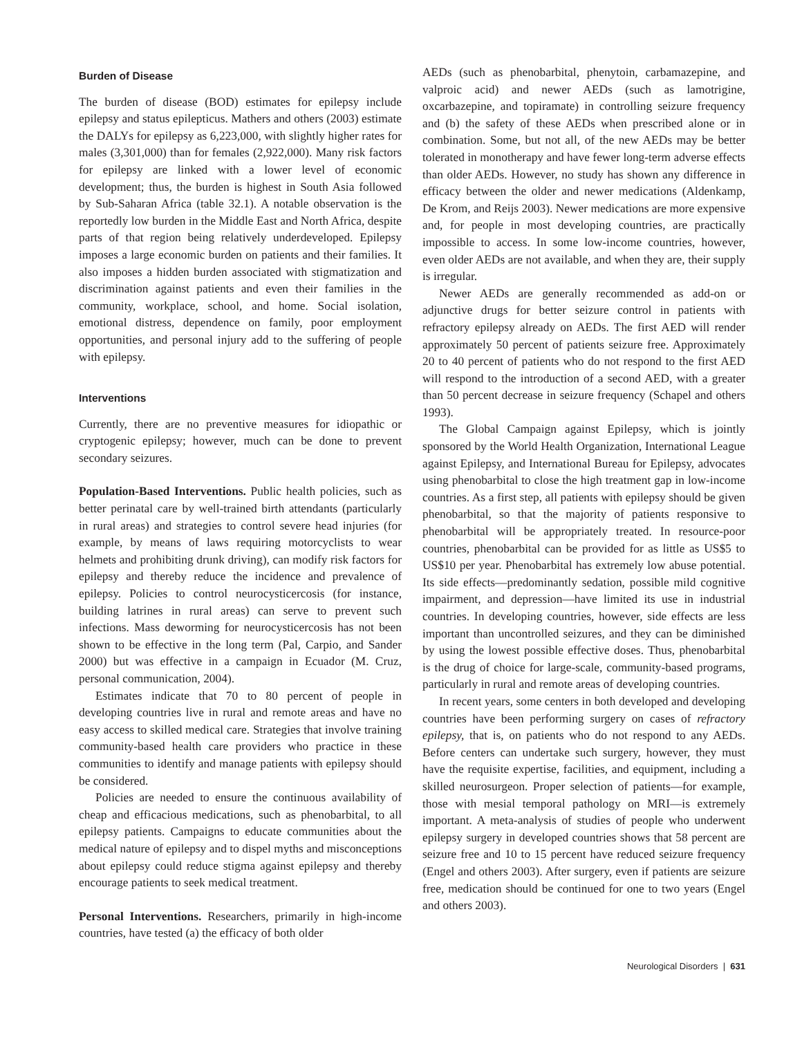Burden of Disease
The burden of disease (BOD) estimates for epilepsy include epilepsy and status epilepticus. Mathers and others (2003) estimate the DALYs for epilepsy as 6,223,000, with slightly higher rates for males (3,301,000) than for females (2,922,000). Many risk factors for epilepsy are linked with a lower level of economic development; thus, the burden is highest in South Asia followed by Sub-Saharan Africa (table 32.1). A notable observation is the reportedly low burden in the Middle East and North Africa, despite parts of that region being relatively underdeveloped. Epilepsy imposes a large economic burden on patients and their families. It also imposes a hidden burden associated with stigmatization and discrimination against patients and even their families in the community, workplace, school, and home. Social isolation, emotional distress, dependence on family, poor employment opportunities, and personal injury add to the suffering of people with epilepsy.
Interventions
Currently, there are no preventive measures for idiopathic or cryptogenic epilepsy; however, much can be done to prevent secondary seizures.
Population-Based Interventions. Public health policies, such as better perinatal care by well-trained birth attendants (particularly in rural areas) and strategies to control severe head injuries (for example, by means of laws requiring motorcyclists to wear helmets and prohibiting drunk driving), can modify risk factors for epilepsy and thereby reduce the incidence and prevalence of epilepsy. Policies to control neurocysticercosis (for instance, building latrines in rural areas) can serve to prevent such infections. Mass deworming for neurocysticercosis has not been shown to be effective in the long term (Pal, Carpio, and Sander 2000) but was effective in a campaign in Ecuador (M. Cruz, personal communication, 2004).
Estimates indicate that 70 to 80 percent of people in developing countries live in rural and remote areas and have no easy access to skilled medical care. Strategies that involve training community-based health care providers who practice in these communities to identify and manage patients with epilepsy should be considered.
Policies are needed to ensure the continuous availability of cheap and efficacious medications, such as phenobarbital, to all epilepsy patients. Campaigns to educate communities about the medical nature of epilepsy and to dispel myths and misconceptions about epilepsy could reduce stigma against epilepsy and thereby encourage patients to seek medical treatment.
Personal Interventions. Researchers, primarily in high-income countries, have tested (a) the efficacy of both older
AEDs (such as phenobarbital, phenytoin, carbamazepine, and valproic acid) and newer AEDs (such as lamotrigine, oxcarbazepine, and topiramate) in controlling seizure frequency and (b) the safety of these AEDs when prescribed alone or in combination. Some, but not all, of the new AEDs may be better tolerated in monotherapy and have fewer long-term adverse effects than older AEDs. However, no study has shown any difference in efficacy between the older and newer medications (Aldenkamp, De Krom, and Reijs 2003). Newer medications are more expensive and, for people in most developing countries, are practically impossible to access. In some low-income countries, however, even older AEDs are not available, and when they are, their supply is irregular.
Newer AEDs are generally recommended as add-on or adjunctive drugs for better seizure control in patients with refractory epilepsy already on AEDs. The first AED will render approximately 50 percent of patients seizure free. Approximately 20 to 40 percent of patients who do not respond to the first AED will respond to the introduction of a second AED, with a greater than 50 percent decrease in seizure frequency (Schapel and others 1993).
The Global Campaign against Epilepsy, which is jointly sponsored by the World Health Organization, International League against Epilepsy, and International Bureau for Epilepsy, advocates using phenobarbital to close the high treatment gap in low-income countries. As a first step, all patients with epilepsy should be given phenobarbital, so that the majority of patients responsive to phenobarbital will be appropriately treated. In resource-poor countries, phenobarbital can be provided for as little as US$5 to US$10 per year. Phenobarbital has extremely low abuse potential. Its side effects—predominantly sedation, possible mild cognitive impairment, and depression—have limited its use in industrial countries. In developing countries, however, side effects are less important than uncontrolled seizures, and they can be diminished by using the lowest possible effective doses. Thus, phenobarbital is the drug of choice for large-scale, community-based programs, particularly in rural and remote areas of developing countries.
In recent years, some centers in both developed and developing countries have been performing surgery on cases of refractory epilepsy, that is, on patients who do not respond to any AEDs. Before centers can undertake such surgery, however, they must have the requisite expertise, facilities, and equipment, including a skilled neurosurgeon. Proper selection of patients—for example, those with mesial temporal pathology on MRI—is extremely important. A meta-analysis of studies of people who underwent epilepsy surgery in developed countries shows that 58 percent are seizure free and 10 to 15 percent have reduced seizure frequency (Engel and others 2003). After surgery, even if patients are seizure free, medication should be continued for one to two years (Engel and others 2003).
Neurological Disorders | 631